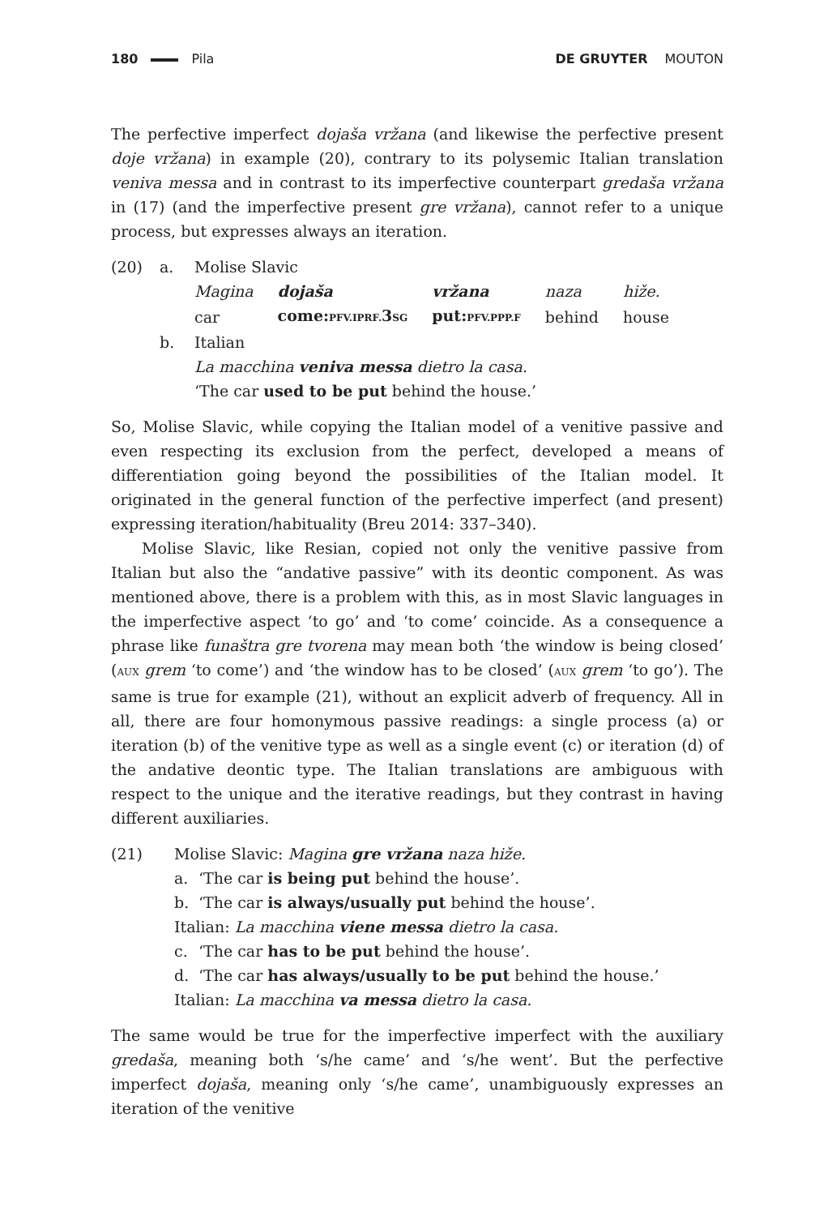180 Pila DE GRUYTER MOUTON
The perfective imperfect dojaša vržana (and likewise the perfective present doje vržana) in example (20), contrary to its polysemic Italian translation veniva messa and in contrast to its imperfective counterpart gredaša vržana in (17) (and the imperfective present gre vržana), cannot refer to a unique process, but expresses always an iteration.
(20) a. Molise Slavic
| Magina | dojaša | vržana | naza | hiže. |
| car | come: PFV.IPRF. 3 SG | put: PFV.PPP.F | behind | house |
b. Italian
La macchina veniva messa dietro la casa.
‘The car used to be put behind the house.’
So, Molise Slavic, while copying the Italian model of a venitive passive and even respecting its exclusion from the perfect, developed a means of differentiation going beyond the possibilities of the Italian model. It originated in the general function of the perfective imperfect (and present) expressing iteration/habituality (Breu 2014: 337–340).
Molise Slavic, like Resian, copied not only the venitive passive from Italian but also the “andative passive” with its deontic component. As was mentioned above, there is a problem with this, as in most Slavic languages in the imperfective aspect ‘to go’ and ‘to come’ coincide. As a consequence a phrase like funaštra gre tvorena may mean both ‘the window is being closed’ (AUX grem ‘to come’) and ‘the window has to be closed’ (AUX grem ‘to go’). The same is true for example (21), without an explicit adverb of frequency. All in all, there are four homonymous passive readings: a single process (a) or iteration (b) of the venitive type as well as a single event (c) or iteration (d) of the andative deontic type. The Italian translations are ambiguous with respect to the unique and the iterative readings, but they contrast in having different auxiliaries.
(21) Molise Slavic: Magina gre vržana naza hiže.
a. ‘The car is being put behind the house’.
b. ‘The car is always/usually put behind the house’.
Italian: La macchina viene messa dietro la casa.
c. ‘The car has to be put behind the house’.
d. ‘The car has always/usually to be put behind the house.’
Italian: La macchina va messa dietro la casa.
The same would be true for the imperfective imperfect with the auxiliary gredaša, meaning both ‘s/he came’ and ‘s/he went’. But the perfective imperfect dojaša, meaning only ‘s/he came’, unambiguously expresses an iteration of the venitive